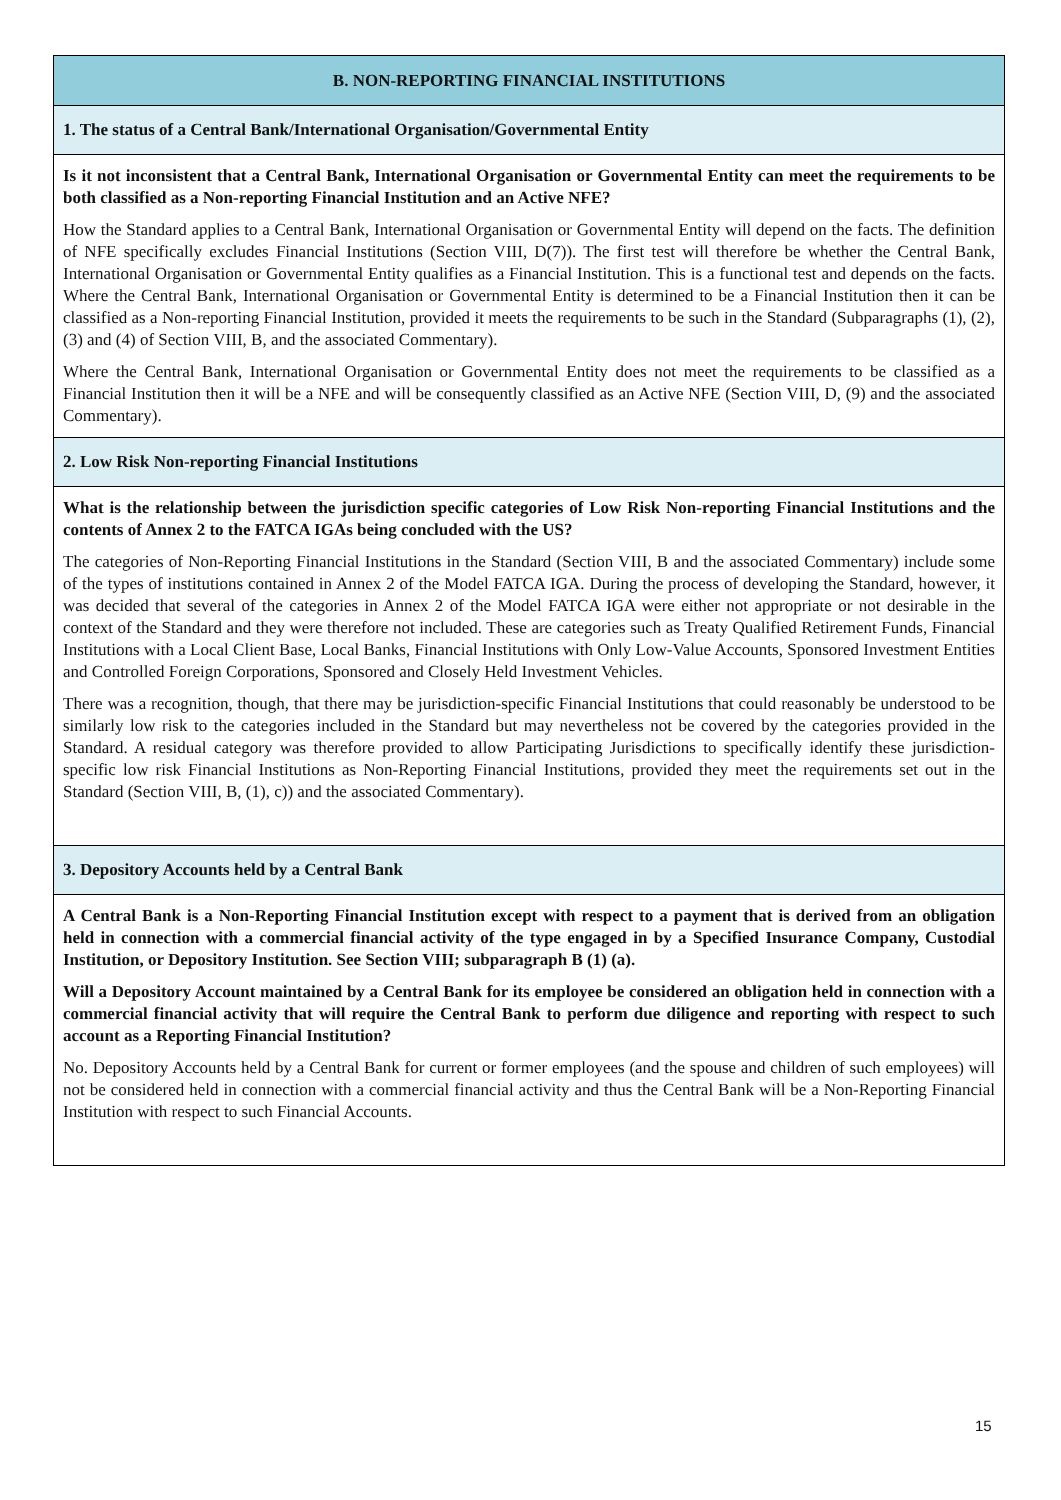| B. NON-REPORTING FINANCIAL INSTITUTIONS |
| 1. The status of a Central Bank/International Organisation/Governmental Entity |
| Is it not inconsistent that a Central Bank, International Organisation or Governmental Entity can meet the requirements to be both classified as a Non-reporting Financial Institution and an Active NFE? How the Standard applies to a Central Bank, International Organisation or Governmental Entity will depend on the facts. The definition of NFE specifically excludes Financial Institutions (Section VIII, D(7)). The first test will therefore be whether the Central Bank, International Organisation or Governmental Entity qualifies as a Financial Institution. This is a functional test and depends on the facts. Where the Central Bank, International Organisation or Governmental Entity is determined to be a Financial Institution then it can be classified as a Non-reporting Financial Institution, provided it meets the requirements to be such in the Standard (Subparagraphs (1), (2), (3) and (4) of Section VIII, B, and the associated Commentary). Where the Central Bank, International Organisation or Governmental Entity does not meet the requirements to be classified as a Financial Institution then it will be a NFE and will be consequently classified as an Active NFE (Section VIII, D, (9) and the associated Commentary). |
| 2. Low Risk Non-reporting Financial Institutions |
| What is the relationship between the jurisdiction specific categories of Low Risk Non-reporting Financial Institutions and the contents of Annex 2 to the FATCA IGAs being concluded with the US? The categories of Non-Reporting Financial Institutions in the Standard (Section VIII, B and the associated Commentary) include some of the types of institutions contained in Annex 2 of the Model FATCA IGA. During the process of developing the Standard, however, it was decided that several of the categories in Annex 2 of the Model FATCA IGA were either not appropriate or not desirable in the context of the Standard and they were therefore not included. These are categories such as Treaty Qualified Retirement Funds, Financial Institutions with a Local Client Base, Local Banks, Financial Institutions with Only Low-Value Accounts, Sponsored Investment Entities and Controlled Foreign Corporations, Sponsored and Closely Held Investment Vehicles. There was a recognition, though, that there may be jurisdiction-specific Financial Institutions that could reasonably be understood to be similarly low risk to the categories included in the Standard but may nevertheless not be covered by the categories provided in the Standard. A residual category was therefore provided to allow Participating Jurisdictions to specifically identify these jurisdiction-specific low risk Financial Institutions as Non-Reporting Financial Institutions, provided they meet the requirements set out in the Standard (Section VIII, B, (1), c)) and the associated Commentary). |
| 3. Depository Accounts held by a Central Bank |
| A Central Bank is a Non-Reporting Financial Institution except with respect to a payment that is derived from an obligation held in connection with a commercial financial activity of the type engaged in by a Specified Insurance Company, Custodial Institution, or Depository Institution. See Section VIII; subparagraph B (1) (a). Will a Depository Account maintained by a Central Bank for its employee be considered an obligation held in connection with a commercial financial activity that will require the Central Bank to perform due diligence and reporting with respect to such account as a Reporting Financial Institution? No. Depository Accounts held by a Central Bank for current or former employees (and the spouse and children of such employees) will not be considered held in connection with a commercial financial activity and thus the Central Bank will be a Non-Reporting Financial Institution with respect to such Financial Accounts. |
15